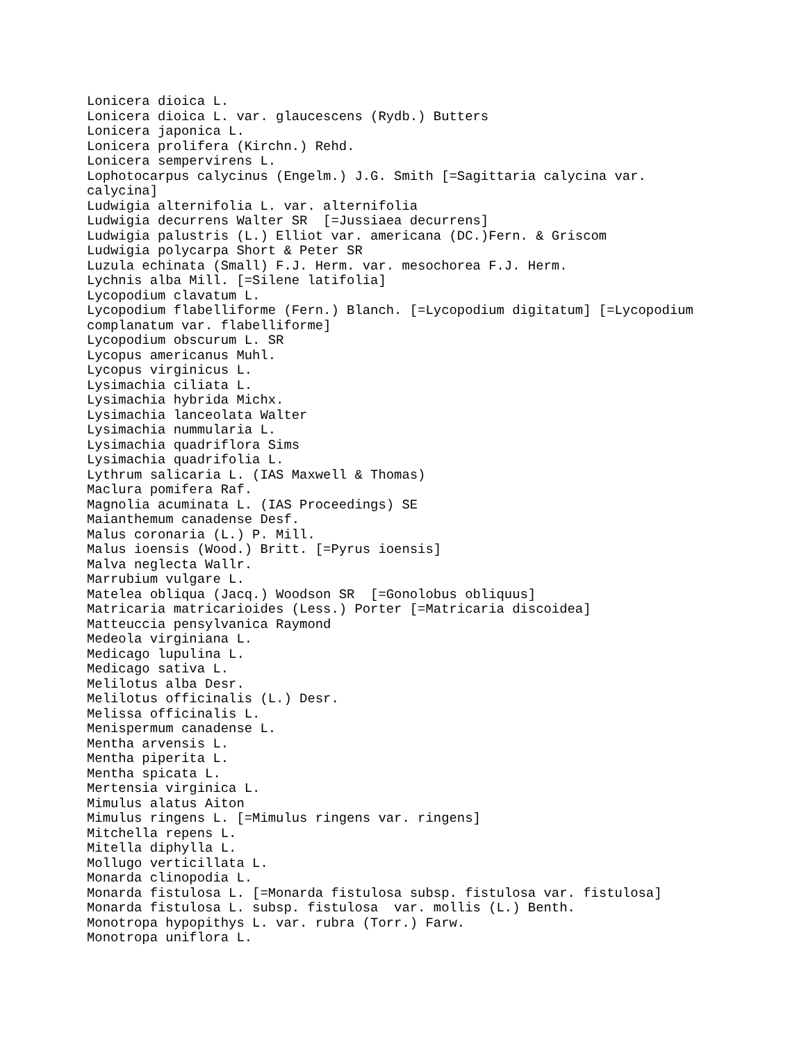Lonicera dioica L.
Lonicera dioica L. var. glaucescens (Rydb.) Butters
Lonicera japonica L.
Lonicera prolifera (Kirchn.) Rehd.
Lonicera sempervirens L.
Lophotocarpus calycinus (Engelm.) J.G. Smith [=Sagittaria calycina var.
calycina]
Ludwigia alternifolia L. var. alternifolia
Ludwigia decurrens Walter SR  [=Jussiaea decurrens]
Ludwigia palustris (L.) Elliot var. americana (DC.)Fern. & Griscom
Ludwigia polycarpa Short & Peter SR
Luzula echinata (Small) F.J. Herm. var. mesochorea F.J. Herm.
Lychnis alba Mill. [=Silene latifolia]
Lycopodium clavatum L.
Lycopodium flabelliforme (Fern.) Blanch. [=Lycopodium digitatum] [=Lycopodium
complanatum var. flabelliforme]
Lycopodium obscurum L. SR
Lycopus americanus Muhl.
Lycopus virginicus L.
Lysimachia ciliata L.
Lysimachia hybrida Michx.
Lysimachia lanceolata Walter
Lysimachia nummularia L.
Lysimachia quadriflora Sims
Lysimachia quadrifolia L.
Lythrum salicaria L. (IAS Maxwell & Thomas)
Maclura pomifera Raf.
Magnolia acuminata L. (IAS Proceedings) SE
Maianthemum canadense Desf.
Malus coronaria (L.) P. Mill.
Malus ioensis (Wood.) Britt. [=Pyrus ioensis]
Malva neglecta Wallr.
Marrubium vulgare L.
Matelea obliqua (Jacq.) Woodson SR  [=Gonolobus obliquus]
Matricaria matricarioides (Less.) Porter [=Matricaria discoidea]
Matteuccia pensylvanica Raymond
Medeola virginiana L.
Medicago lupulina L.
Medicago sativa L.
Melilotus alba Desr.
Melilotus officinalis (L.) Desr.
Melissa officinalis L.
Menispermum canadense L.
Mentha arvensis L.
Mentha piperita L.
Mentha spicata L.
Mertensia virginica L.
Mimulus alatus Aiton
Mimulus ringens L. [=Mimulus ringens var. ringens]
Mitchella repens L.
Mitella diphylla L.
Mollugo verticillata L.
Monarda clinopodia L.
Monarda fistulosa L. [=Monarda fistulosa subsp. fistulosa var. fistulosa]
Monarda fistulosa L. subsp. fistulosa  var. mollis (L.) Benth.
Monotropa hypopithys L. var. rubra (Torr.) Farw.
Monotropa uniflora L.